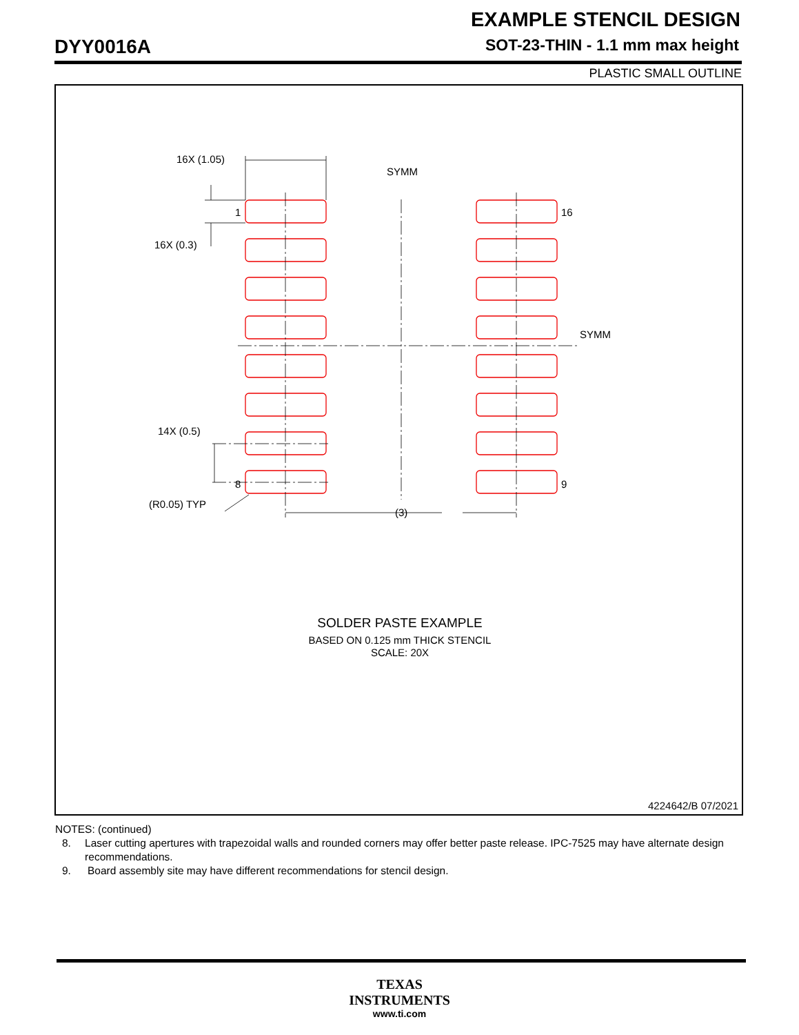EXAMPLE STENCIL DESIGN
SOT-23-THIN - 1.1 mm max height
DYY0016A
PLASTIC SMALL OUTLINE
16X (1.05)
16X (0.3)
14X (0.5)
(R0.05) TYP
SYMM
SYMM
1
16
8
9
(3)
SOLDER PASTE EXAMPLE
BASED ON 0.125 mm THICK STENCIL
SCALE: 20X
4224642/B 07/2021
NOTES: (continued)
8. Laser cutting apertures with trapezoidal walls and rounded corners may offer better paste release. IPC-7525 may have alternate design recommendations.
9. Board assembly site may have different recommendations for stencil design.
TEXAS
INSTRUMENTS
www.ti.com